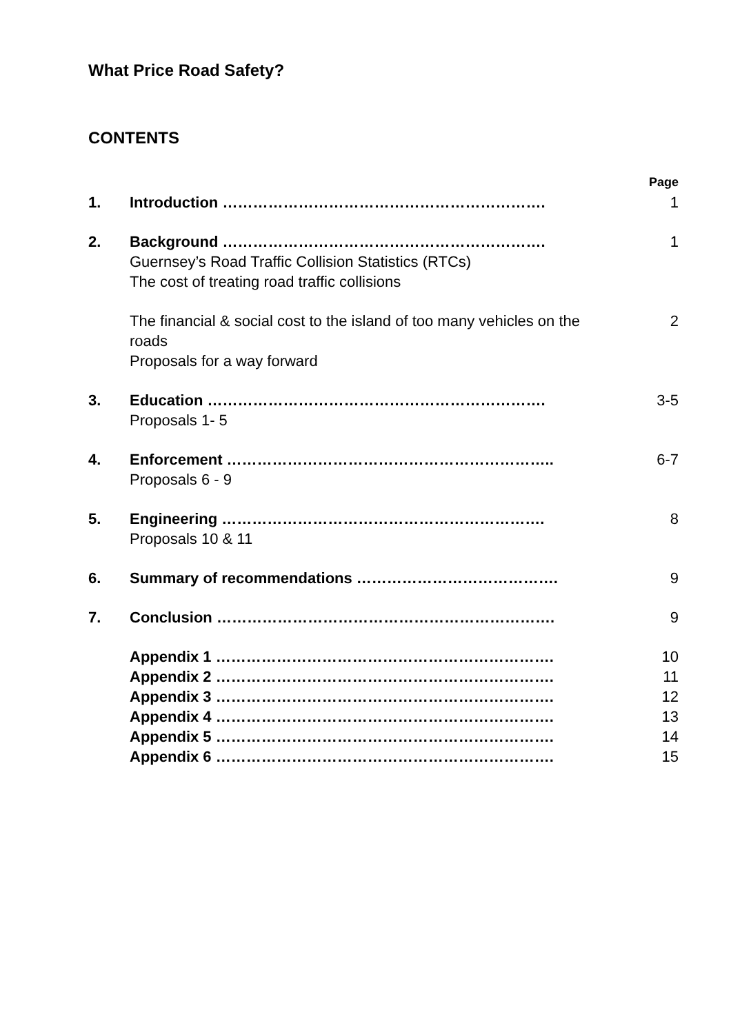What Price Road Safety?
CONTENTS
| | | Page |
| 1. | Introduction ………………………………………………………. | 1 |
| 2. | Background ………………………………………………………. Guernsey’s Road Traffic Collision Statistics (RTCs) The cost of treating road traffic collisions | 1 |
| | The financial & social cost to the island of too many vehicles on the roads Proposals for a way forward | 2 |
| 3. | Education …………………………………………………………. Proposals 1- 5 | 3-5 |
| 4. | Enforcement ……………………………………………………….. Proposals 6 - 9 | 6-7 |
| 5. | Engineering ………………………………………………………. Proposals 10 & 11 | 8 |
| 6. | Summary of recommendations …………………………………. | 9 |
| 7. | Conclusion …………………………………………………………. | 9 |
| | Appendix 1 …………………………………………………………. | 10 |
| | Appendix 2 …………………………………………………………. | 11 |
| | Appendix 3 …………………………………………………………. | 12 |
| | Appendix 4 …………………………………………………………. | 13 |
| | Appendix 5 …………………………………………………………. | 14 |
| | Appendix 6 …………………………………………………………. | 15 |